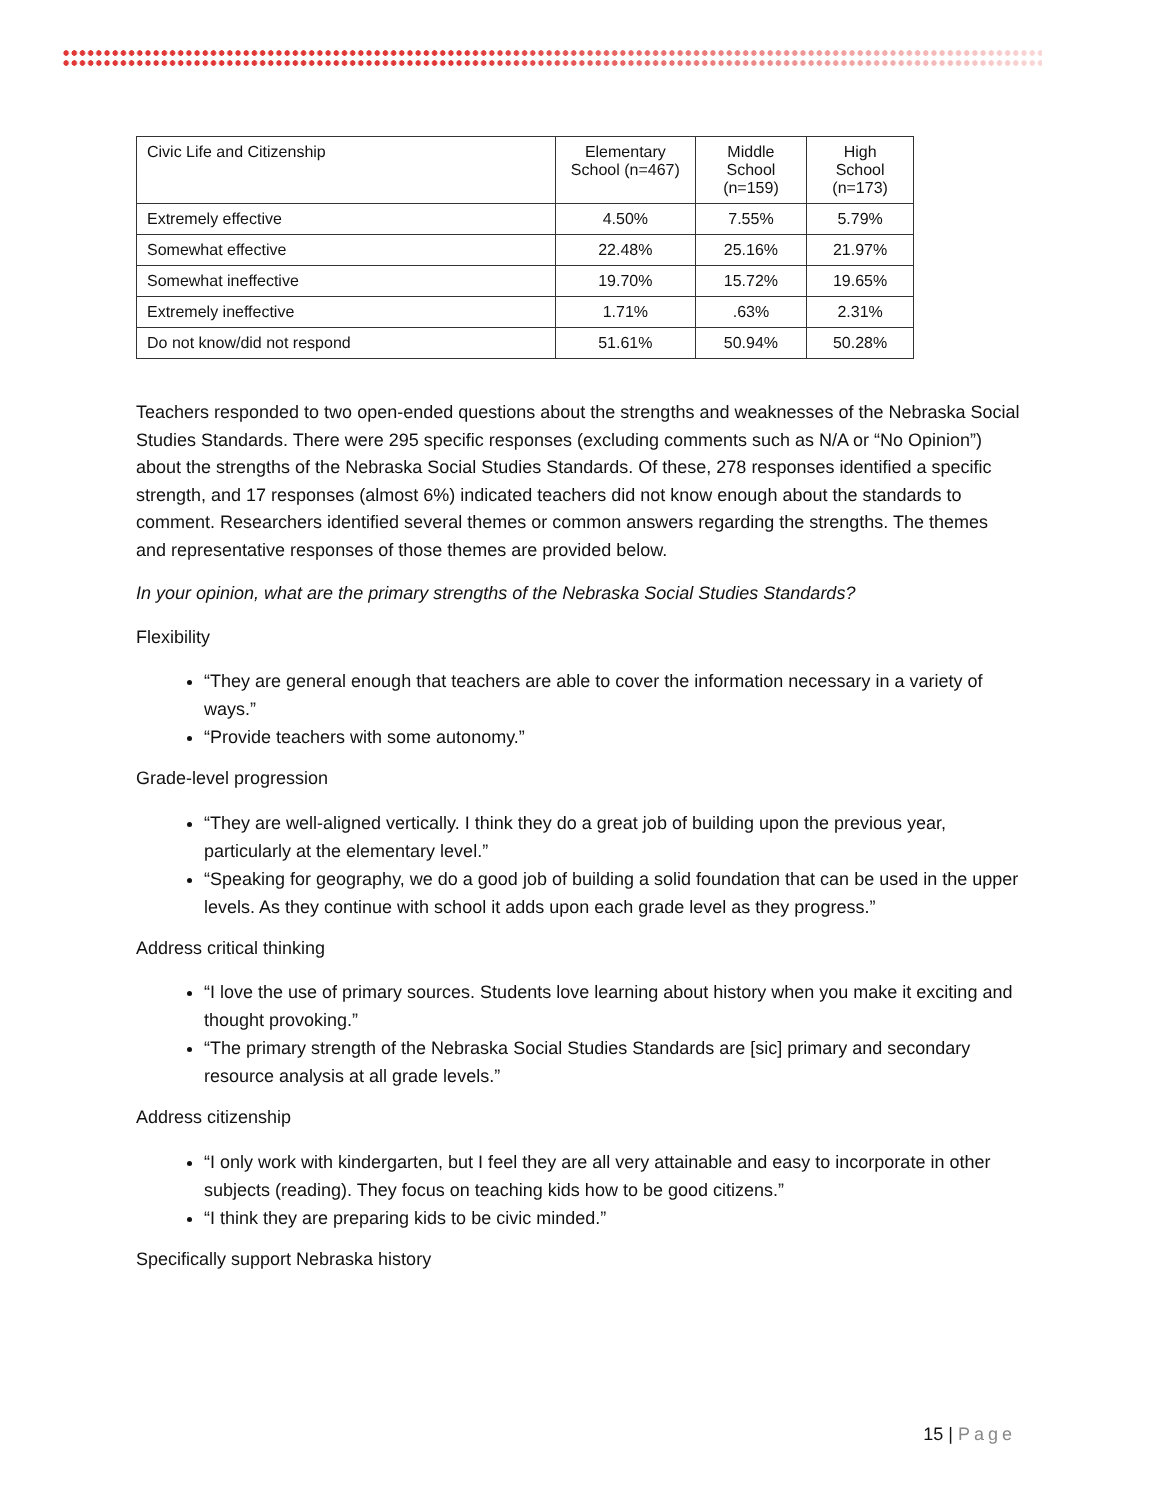| Civic Life and Citizenship | Elementary School (n=467) | Middle School (n=159) | High School (n=173) |
| --- | --- | --- | --- |
| Extremely effective | 4.50% | 7.55% | 5.79% |
| Somewhat effective | 22.48% | 25.16% | 21.97% |
| Somewhat ineffective | 19.70% | 15.72% | 19.65% |
| Extremely ineffective | 1.71% | .63% | 2.31% |
| Do not know/did not respond | 51.61% | 50.94% | 50.28% |
Teachers responded to two open-ended questions about the strengths and weaknesses of the Nebraska Social Studies Standards. There were 295 specific responses (excluding comments such as N/A or “No Opinion”) about the strengths of the Nebraska Social Studies Standards. Of these, 278 responses identified a specific strength, and 17 responses (almost 6%) indicated teachers did not know enough about the standards to comment. Researchers identified several themes or common answers regarding the strengths. The themes and representative responses of those themes are provided below.
In your opinion, what are the primary strengths of the Nebraska Social Studies Standards?
Flexibility
“They are general enough that teachers are able to cover the information necessary in a variety of ways.”
“Provide teachers with some autonomy.”
Grade-level progression
“They are well-aligned vertically. I think they do a great job of building upon the previous year, particularly at the elementary level.”
“Speaking for geography, we do a good job of building a solid foundation that can be used in the upper levels. As they continue with school it adds upon each grade level as they progress.”
Address critical thinking
“I love the use of primary sources. Students love learning about history when you make it exciting and thought provoking.”
“The primary strength of the Nebraska Social Studies Standards are [sic] primary and secondary resource analysis at all grade levels.”
Address citizenship
“I only work with kindergarten, but I feel they are all very attainable and easy to incorporate in other subjects (reading). They focus on teaching kids how to be good citizens.”
“I think they are preparing kids to be civic minded.”
Specifically support Nebraska history
15 | Page